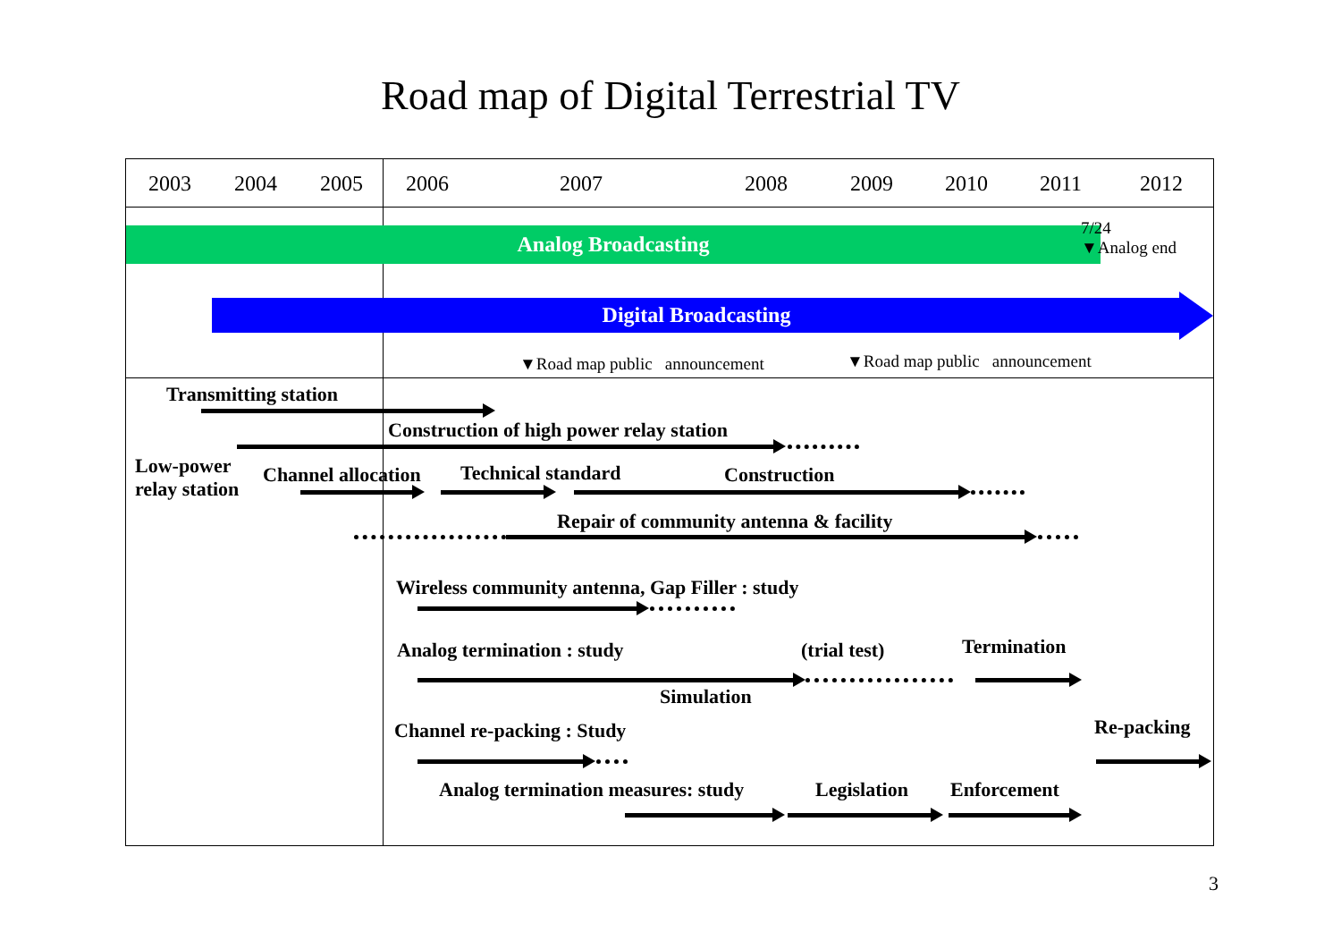Road map of Digital Terrestrial TV
2003 2004 2005 2006 2007 2008 2009 2010 2011 2012
Analog Broadcasting
7/24
▼Analog end
Digital Broadcasting
▼Road map public announcement ▼Road map public announcement
Transmitting station
Construction of high power relay station
Low-power
relay station
Channel allocation Technical standard Construction
Repair of community antenna & facility
Wireless community antenna, Gap Filler : study
Analog termination : study (trial test) Termination
Simulation
Channel re-packing : Study Re-packing
Analog termination measures: study Legislation Enforcement
3